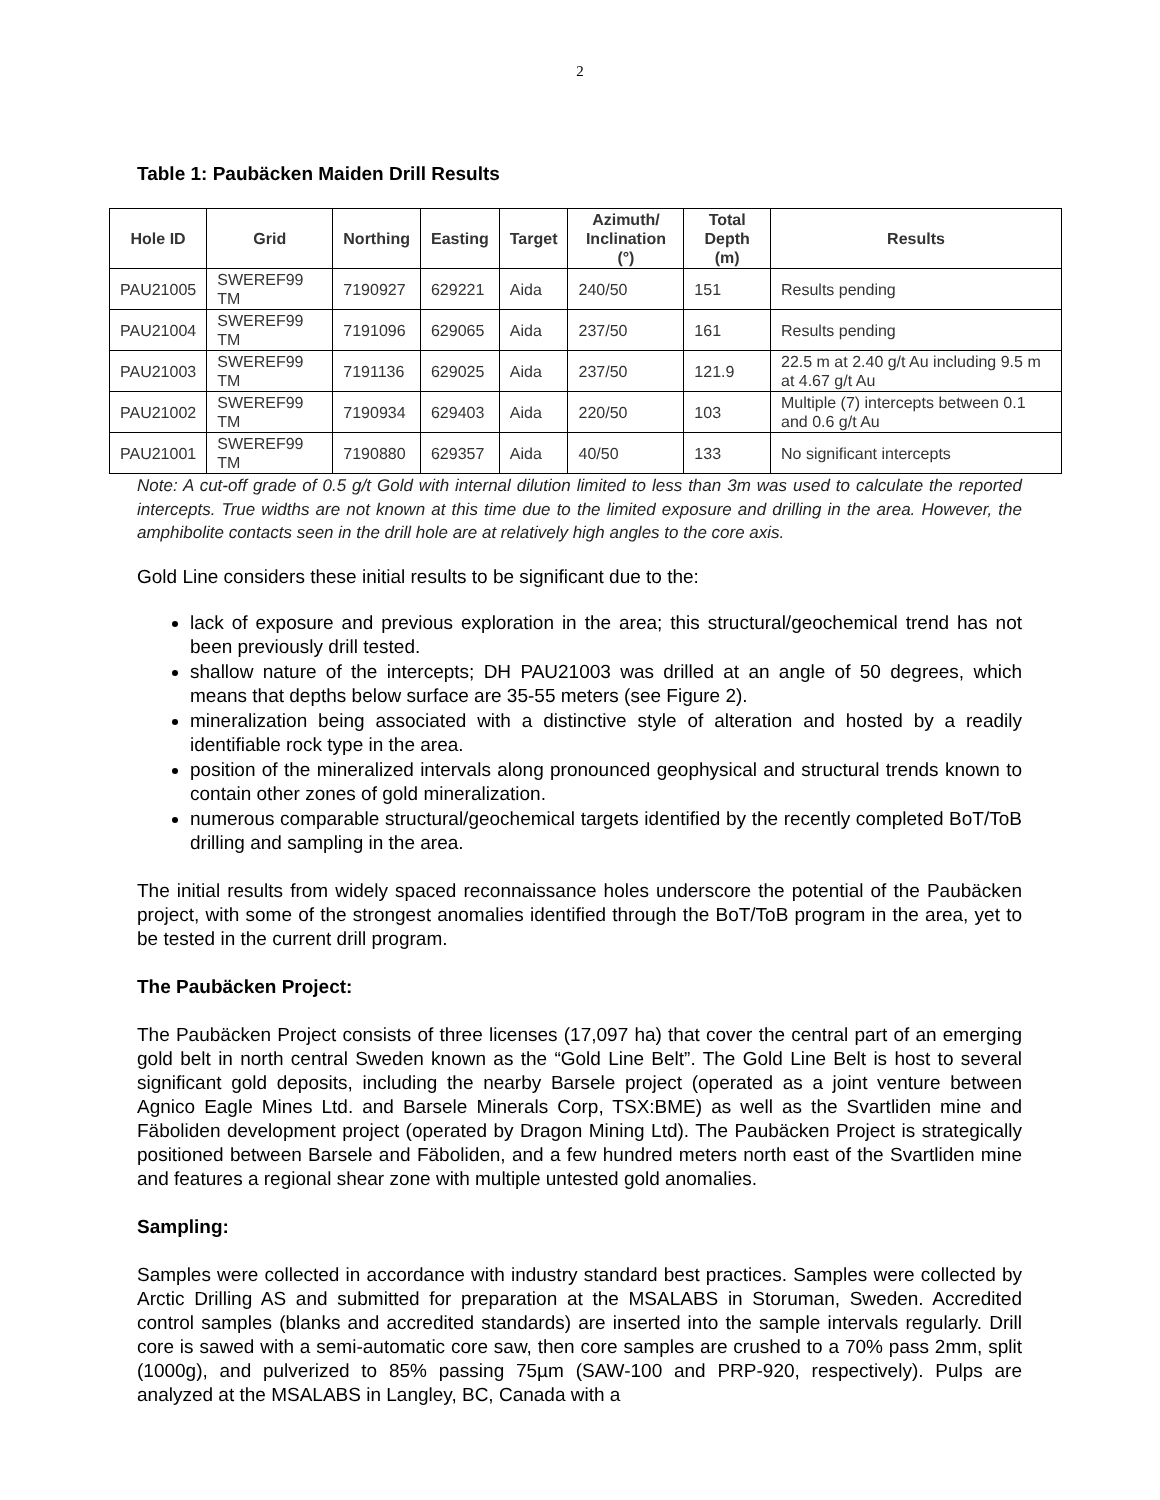2
Table 1: Paubäcken Maiden Drill Results
| Hole ID | Grid | Northing | Easting | Target | Azimuth/ Inclination (°) | Total Depth (m) | Results |
| --- | --- | --- | --- | --- | --- | --- | --- |
| PAU21005 | SWEREF99 TM | 7190927 | 629221 | Aida | 240/50 | 151 | Results pending |
| PAU21004 | SWEREF99 TM | 7191096 | 629065 | Aida | 237/50 | 161 | Results pending |
| PAU21003 | SWEREF99 TM | 7191136 | 629025 | Aida | 237/50 | 121.9 | 22.5 m at 2.40 g/t Au including 9.5 m at 4.67 g/t Au |
| PAU21002 | SWEREF99 TM | 7190934 | 629403 | Aida | 220/50 | 103 | Multiple (7) intercepts between 0.1 and 0.6 g/t Au |
| PAU21001 | SWEREF99 TM | 7190880 | 629357 | Aida | 40/50 | 133 | No significant intercepts |
Note: A cut-off grade of 0.5 g/t Gold with internal dilution limited to less than 3m was used to calculate the reported intercepts. True widths are not known at this time due to the limited exposure and drilling in the area. However, the amphibolite contacts seen in the drill hole are at relatively high angles to the core axis.
Gold Line considers these initial results to be significant due to the:
lack of exposure and previous exploration in the area; this structural/geochemical trend has not been previously drill tested.
shallow nature of the intercepts; DH PAU21003 was drilled at an angle of 50 degrees, which means that depths below surface are 35-55 meters (see Figure 2).
mineralization being associated with a distinctive style of alteration and hosted by a readily identifiable rock type in the area.
position of the mineralized intervals along pronounced geophysical and structural trends known to contain other zones of gold mineralization.
numerous comparable structural/geochemical targets identified by the recently completed BoT/ToB drilling and sampling in the area.
The initial results from widely spaced reconnaissance holes underscore the potential of the Paubäcken project, with some of the strongest anomalies identified through the BoT/ToB program in the area, yet to be tested in the current drill program.
The Paubäcken Project:
The Paubäcken Project consists of three licenses (17,097 ha) that cover the central part of an emerging gold belt in north central Sweden known as the “Gold Line Belt”. The Gold Line Belt is host to several significant gold deposits, including the nearby Barsele project (operated as a joint venture between Agnico Eagle Mines Ltd. and Barsele Minerals Corp, TSX:BME) as well as the Svartliden mine and Fäboliden development project (operated by Dragon Mining Ltd). The Paubäcken Project is strategically positioned between Barsele and Fäboliden, and a few hundred meters north east of the Svartliden mine and features a regional shear zone with multiple untested gold anomalies.
Sampling:
Samples were collected in accordance with industry standard best practices. Samples were collected by Arctic Drilling AS and submitted for preparation at the MSALABS in Storuman, Sweden. Accredited control samples (blanks and accredited standards) are inserted into the sample intervals regularly. Drill core is sawed with a semi-automatic core saw, then core samples are crushed to a 70% pass 2mm, split (1000g), and pulverized to 85% passing 75µm (SAW-100 and PRP-920, respectively). Pulps are analyzed at the MSALABS in Langley, BC, Canada with a